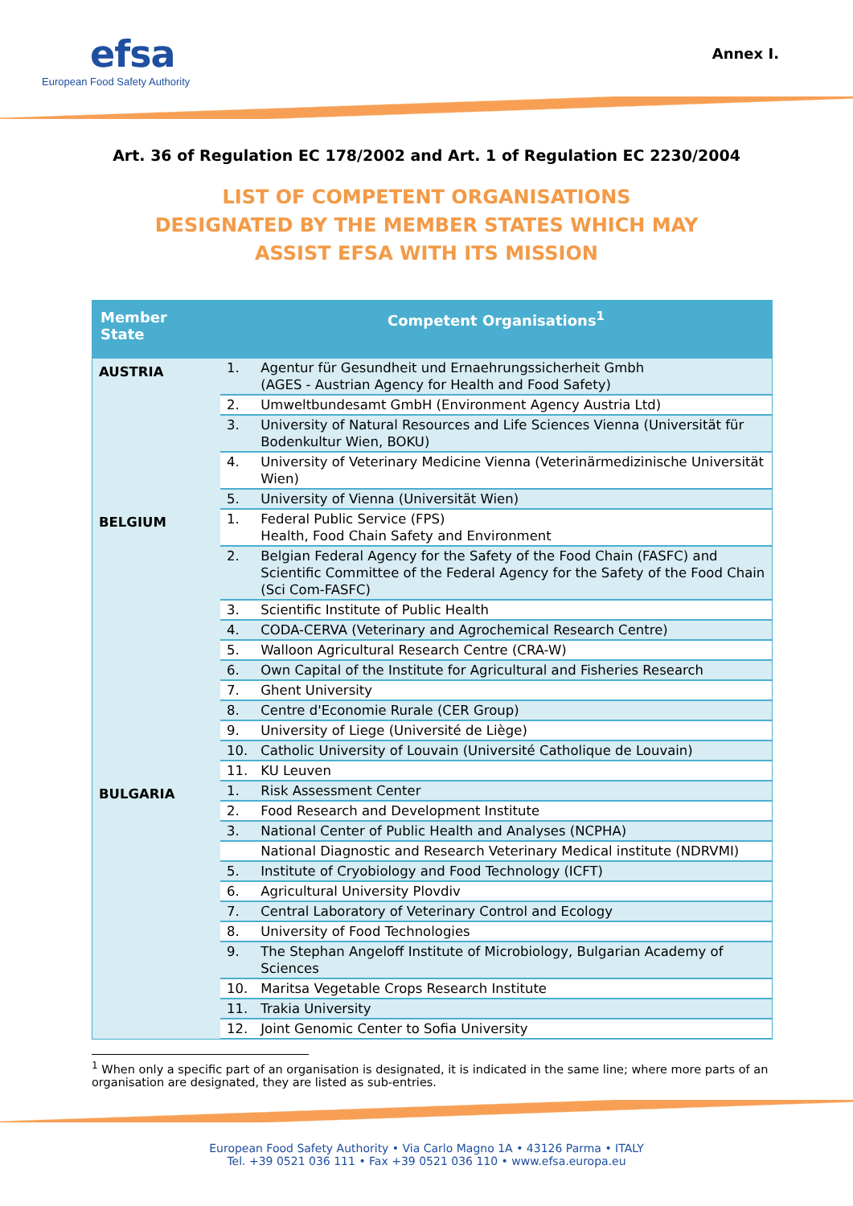efsa
European Food Safety Authority
Annex I.
Art. 36 of Regulation EC 178/2002 and Art. 1 of Regulation EC 2230/2004
LIST OF COMPETENT ORGANISATIONS
DESIGNATED BY THE MEMBER STATES WHICH MAY
ASSIST EFSA WITH ITS MISSION
| Member State | Competent Organisations<sup>1</sup> | |
| --- | --- | --- |
| AUSTRIA | 1. | Agentur für Gesundheit und Ernaehrungssicherheit Gmbh (AGES - Austrian Agency for Health and Food Safety) |
| | 2. | Umweltbundesamt GmbH (Environment Agency Austria Ltd) |
| | 3. | University of Natural Resources and Life Sciences Vienna (Universität für Bodenkultur Wien, BOKU) |
| | 4. | University of Veterinary Medicine Vienna (Veterinärmedizinische Universität Wien) |
| | 5. | University of Vienna (Universität Wien) |
| BELGIUM | 1. | Federal Public Service (FPS) Health, Food Chain Safety and Environment |
| | 2. | Belgian Federal Agency for the Safety of the Food Chain (FASFC) and Scientific Committee of the Federal Agency for the Safety of the Food Chain (Sci Com-FASFC) |
| | 3. | Scientific Institute of Public Health |
| | 4. | CODA-CERVA (Veterinary and Agrochemical Research Centre) |
| | 5. | Walloon Agricultural Research Centre (CRA-W) |
| | 6. | Own Capital of the Institute for Agricultural and Fisheries Research |
| | 7. | Ghent University |
| | 8. | Centre d'Economie Rurale (CER Group) |
| | 9. | University of Liege (Université de Liège) |
| | 10. | Catholic University of Louvain (Université Catholique de Louvain) |
| | 11. | KU Leuven |
| BULGARIA | 1. | Risk Assessment Center |
| | 2. | Food Research and Development Institute |
| | 3. | National Center of Public Health and Analyses (NCPHA) |
| | | National Diagnostic and Research Veterinary Medical institute (NDRVMI) |
| | 5. | Institute of Cryobiology and Food Technology (ICFT) |
| | 6. | Agricultural University Plovdiv |
| | 7. | Central Laboratory of Veterinary Control and Ecology |
| | 8. | University of Food Technologies |
| | 9. | The Stephan Angeloff Institute of Microbiology, Bulgarian Academy of Sciences |
| | 10. | Maritsa Vegetable Crops Research Institute |
| | 11. | Trakia University |
| | 12. | Joint Genomic Center to Sofia University |
<sup>1</sup> When only a specific part of an organisation is designated, it is indicated in the same line; where more parts of an organisation are designated, they are listed as sub-entries.
European Food Safety Authority • Via Carlo Magno 1A • 43126 Parma • ITALY
Tel. +39 0521 036 111 • Fax +39 0521 036 110 • www.efsa.europa.eu